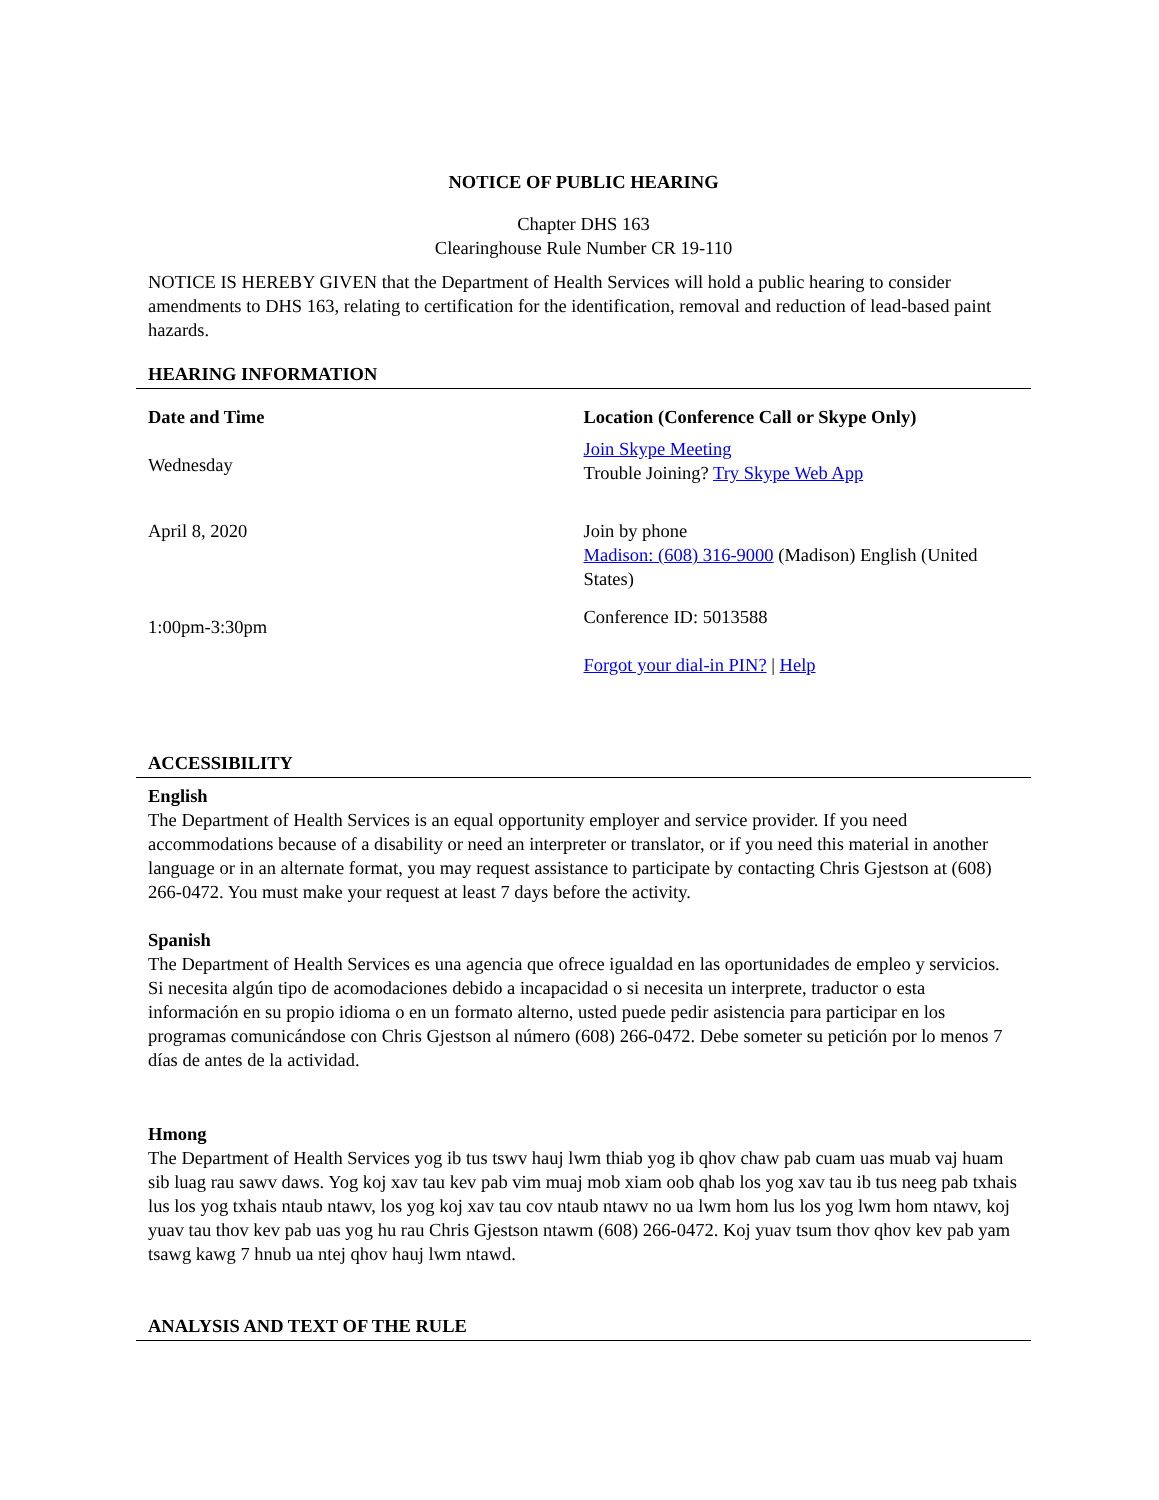NOTICE OF PUBLIC HEARING
Chapter DHS 163
Clearinghouse Rule Number CR 19-110
NOTICE IS HEREBY GIVEN that the Department of Health Services will hold a public hearing to consider amendments to DHS 163, relating to certification for the identification, removal and reduction of lead-based paint hazards.
HEARING INFORMATION
| Date and Time | Location (Conference Call or Skype Only) |
| Wednesday | Join Skype Meeting Trouble Joining? Try Skype Web App |
| April 8, 2020 | Join by phone Madison: (608) 316-9000 (Madison) English (United States) |
| 1:00pm-3:30pm | Conference ID: 5013588 Forgot your dial-in PIN? / Help |
ACCESSIBILITY
English
The Department of Health Services is an equal opportunity employer and service provider. If you need accommodations because of a disability or need an interpreter or translator, or if you need this material in another language or in an alternate format, you may request assistance to participate by contacting Chris Gjestson at (608) 266-0472. You must make your request at least 7 days before the activity.
Spanish
The Department of Health Services es una agencia que ofrece igualdad en las oportunidades de empleo y servicios. Si necesita algún tipo de acomodaciones debido a incapacidad o si necesita un interprete, traductor o esta información en su propio idioma o en un formato alterno, usted puede pedir asistencia para participar en los programas comunicándose con Chris Gjestson al número (608) 266-0472. Debe someter su petición por lo menos 7 días de antes de la actividad.
Hmong
The Department of Health Services yog ib tus tswv hauj lwm thiab yog ib qhov chaw pab cuam uas muab vaj huam sib luag rau sawv daws. Yog koj xav tau kev pab vim muaj mob xiam oob qhab los yog xav tau ib tus neeg pab txhais lus los yog txhais ntaub ntawv, los yog koj xav tau cov ntaub ntawv no ua lwm hom lus los yog lwm hom ntawv, koj yuav tau thov kev pab uas yog hu rau Chris Gjestson ntawm (608) 266-0472. Koj yuav tsum thov qhov kev pab yam tsawg kawg 7 hnub ua ntej qhov hauj lwm ntawd.
ANALYSIS AND TEXT OF THE RULE